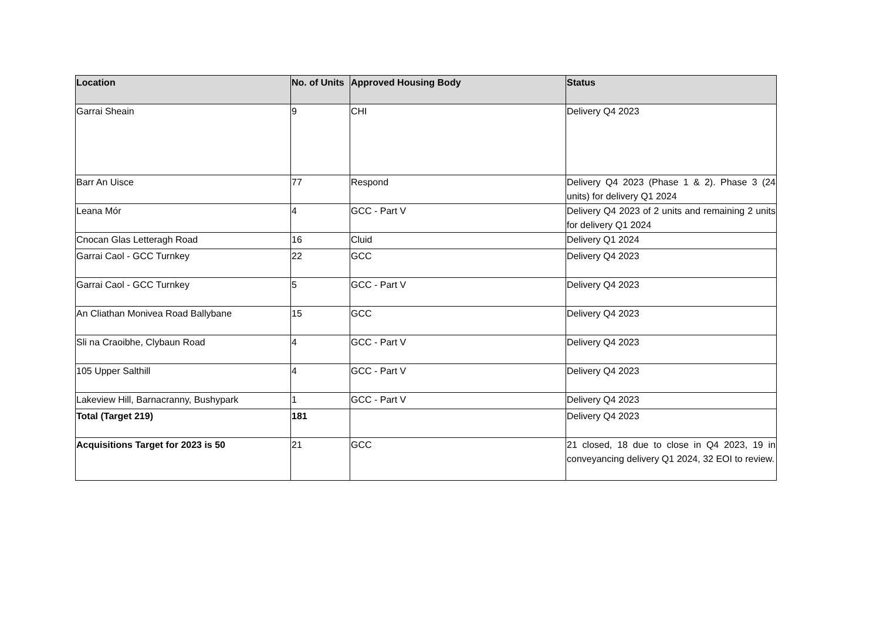| Location | No. of Units | Approved Housing Body | Status |
| --- | --- | --- | --- |
| Garrai Sheain | 9 | CHI | Delivery Q4 2023 |
| Barr An Uisce | 77 | Respond | Delivery Q4 2023 (Phase 1 & 2). Phase 3 (24 units) for delivery Q1 2024 |
| Leana Mór | 4 | GCC - Part V | Delivery Q4 2023 of 2 units and remaining 2 units for delivery Q1 2024 |
| Cnocan Glas Letteragh Road | 16 | Cluid | Delivery Q1 2024 |
| Garrai Caol - GCC Turnkey | 22 | GCC | Delivery Q4 2023 |
| Garrai Caol - GCC Turnkey | 5 | GCC - Part V | Delivery Q4 2023 |
| An Cliathan Monivea Road Ballybane | 15 | GCC | Delivery Q4 2023 |
| Sli na Craoibhe, Clybaun Road | 4 | GCC - Part V | Delivery Q4 2023 |
| 105 Upper Salthill | 4 | GCC - Part V | Delivery Q4 2023 |
| Lakeview Hill, Barnacranny, Bushypark | 1 | GCC - Part V | Delivery Q4 2023 |
| Total (Target 219) | 181 | | Delivery Q4 2023 |
| Acquisitions Target for 2023 is 50 | 21 | GCC | 21 closed, 18 due to close in Q4 2023, 19 in conveyancing delivery Q1 2024, 32 EOI to review. |